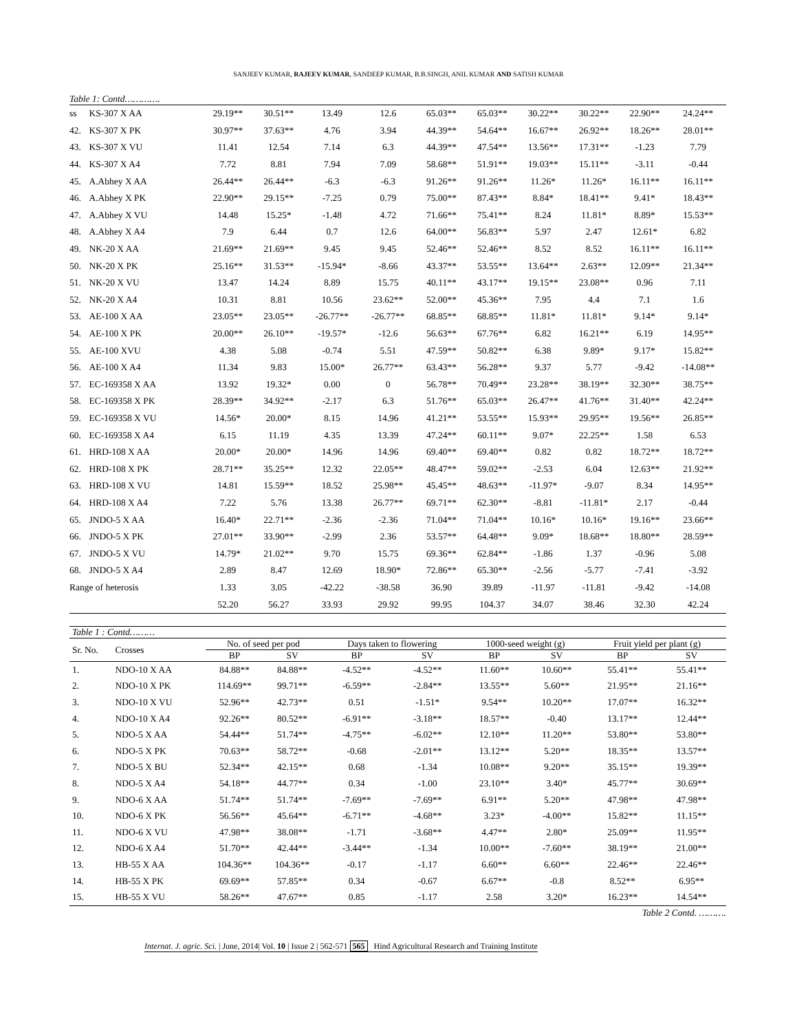SANJEEV KUMAR, RAJEEV KUMAR, SANDEEP KUMAR, B.B.SINGH, ANIL KUMAR AND SATISH KUMAR
Table 1: Contd………….
| ss | KS-307 X AA | 29.19** | 30.51** | 13.49 | 12.6 | 65.03** | 65.03** | 30.22** | 30.22** | 22.90** | 24.24** |
| 42. | KS-307 X PK | 30.97** | 37.63** | 4.76 | 3.94 | 44.39** | 54.64** | 16.67** | 26.92** | 18.26** | 28.01** |
| 43. | KS-307 X VU | 11.41 | 12.54 | 7.14 | 6.3 | 44.39** | 47.54** | 13.56** | 17.31** | -1.23 | 7.79 |
| 44. | KS-307 X A4 | 7.72 | 8.81 | 7.94 | 7.09 | 58.68** | 51.91** | 19.03** | 15.11** | -3.11 | -0.44 |
| 45. | A.Abhey X AA | 26.44** | 26.44** | -6.3 | -6.3 | 91.26** | 91.26** | 11.26* | 11.26* | 16.11** | 16.11** |
| 46. | A.Abhey X PK | 22.90** | 29.15** | -7.25 | 0.79 | 75.00** | 87.43** | 8.84* | 18.41** | 9.41* | 18.43** |
| 47. | A.Abhey X VU | 14.48 | 15.25* | -1.48 | 4.72 | 71.66** | 75.41** | 8.24 | 11.81* | 8.89* | 15.53** |
| 48. | A.Abhey X A4 | 7.9 | 6.44 | 0.7 | 12.6 | 64.00** | 56.83** | 5.97 | 2.47 | 12.61* | 6.82 |
| 49. | NK-20 X AA | 21.69** | 21.69** | 9.45 | 9.45 | 52.46** | 52.46** | 8.52 | 8.52 | 16.11** | 16.11** |
| 50. | NK-20 X PK | 25.16** | 31.53** | -15.94* | -8.66 | 43.37** | 53.55** | 13.64** | 2.63** | 12.09** | 21.34** |
| 51. | NK-20 X VU | 13.47 | 14.24 | 8.89 | 15.75 | 40.11** | 43.17** | 19.15** | 23.08** | 0.96 | 7.11 |
| 52. | NK-20 X A4 | 10.31 | 8.81 | 10.56 | 23.62** | 52.00** | 45.36** | 7.95 | 4.4 | 7.1 | 1.6 |
| 53. | AE-100 X AA | 23.05** | 23.05** | -26.77** | -26.77** | 68.85** | 68.85** | 11.81* | 11.81* | 9.14* | 9.14* |
| 54. | AE-100 X PK | 20.00** | 26.10** | -19.57* | -12.6 | 56.63** | 67.76** | 6.82 | 16.21** | 6.19 | 14.95** |
| 55. | AE-100 XVU | 4.38 | 5.08 | -0.74 | 5.51 | 47.59** | 50.82** | 6.38 | 9.89* | 9.17* | 15.82** |
| 56. | AE-100 X A4 | 11.34 | 9.83 | 15.00* | 26.77** | 63.43** | 56.28** | 9.37 | 5.77 | -9.42 | -14.08** |
| 57. | EC-169358 X AA | 13.92 | 19.32* | 0.00 | 0 | 56.78** | 70.49** | 23.28** | 38.19** | 32.30** | 38.75** |
| 58. | EC-169358 X PK | 28.39** | 34.92** | -2.17 | 6.3 | 51.76** | 65.03** | 26.47** | 41.76** | 31.40** | 42.24** |
| 59. | EC-169358 X VU | 14.56* | 20.00* | 8.15 | 14.96 | 41.21** | 53.55** | 15.93** | 29.95** | 19.56** | 26.85** |
| 60. | EC-169358 X A4 | 6.15 | 11.19 | 4.35 | 13.39 | 47.24** | 60.11** | 9.07* | 22.25** | 1.58 | 6.53 |
| 61. | HRD-108 X AA | 20.00* | 20.00* | 14.96 | 14.96 | 69.40** | 69.40** | 0.82 | 0.82 | 18.72** | 18.72** |
| 62. | HRD-108 X PK | 28.71** | 35.25** | 12.32 | 22.05** | 48.47** | 59.02** | -2.53 | 6.04 | 12.63** | 21.92** |
| 63. | HRD-108 X VU | 14.81 | 15.59** | 18.52 | 25.98** | 45.45** | 48.63** | -11.97* | -9.07 | 8.34 | 14.95** |
| 64. | HRD-108 X A4 | 7.22 | 5.76 | 13.38 | 26.77** | 69.71** | 62.30** | -8.81 | -11.81* | 2.17 | -0.44 |
| 65. | JNDO-5 X AA | 16.40* | 22.71** | -2.36 | -2.36 | 71.04** | 71.04** | 10.16* | 10.16* | 19.16** | 23.66** |
| 66. | JNDO-5 X PK | 27.01** | 33.90** | -2.99 | 2.36 | 53.57** | 64.48** | 9.09* | 18.68** | 18.80** | 28.59** |
| 67. | JNDO-5 X VU | 14.79* | 21.02** | 9.70 | 15.75 | 69.36** | 62.84** | -1.86 | 1.37 | -0.96 | 5.08 |
| 68. | JNDO-5 X A4 | 2.89 | 8.47 | 12.69 | 18.90* | 72.86** | 65.30** | -2.56 | -5.77 | -7.41 | -3.92 |
| Range of heterosis | | 1.33 | 3.05 | -42.22 | -38.58 | 36.90 | 39.89 | -11.97 | -11.81 | -9.42 | -14.08 |
| | | 52.20 | 56.27 | 33.93 | 29.92 | 99.95 | 104.37 | 34.07 | 38.46 | 32.30 | 42.24 |
Table 1 : Contd………
| Sr. No. | Crosses | No. of seed per pod | | Days taken to flowering | | 1000-seed weight (g) | | Fruit yield per plant (g) | |
| --- | --- | --- | --- | --- | --- | --- | --- | --- | --- |
| | | BP | SV | BP | SV | BP | SV | BP | SV |
| 1. | NDO-10 X AA | 84.88** | 84.88** | -4.52** | -4.52** | 11.60** | 10.60** | 55.41** | 55.41** |
| 2. | NDO-10 X PK | 114.69** | 99.71** | -6.59** | -2.84** | 13.55** | 5.60** | 21.95** | 21.16** |
| 3. | NDO-10 X VU | 52.96** | 42.73** | 0.51 | -1.51* | 9.54** | 10.20** | 17.07** | 16.32** |
| 4. | NDO-10 X A4 | 92.26** | 80.52** | -6.91** | -3.18** | 18.57** | -0.40 | 13.17** | 12.44** |
| 5. | NDO-5 X AA | 54.44** | 51.74** | -4.75** | -6.02** | 12.10** | 11.20** | 53.80** | 53.80** |
| 6. | NDO-5 X PK | 70.63** | 58.72** | -0.68 | -2.01** | 13.12** | 5.20** | 18.35** | 13.57** |
| 7. | NDO-5 X BU | 52.34** | 42.15** | 0.68 | -1.34 | 10.08** | 9.20** | 35.15** | 19.39** |
| 8. | NDO-5 X A4 | 54.18** | 44.77** | 0.34 | -1.00 | 23.10** | 3.40* | 45.77** | 30.69** |
| 9. | NDO-6 X AA | 51.74** | 51.74** | -7.69** | -7.69** | 6.91** | 5.20** | 47.98** | 47.98** |
| 10. | NDO-6 X PK | 56.56** | 45.64** | -6.71** | -4.68** | 3.23* | -4.00** | 15.82** | 11.15** |
| 11. | NDO-6 X VU | 47.98** | 38.08** | -1.71 | -3.68** | 4.47** | 2.80* | 25.09** | 11.95** |
| 12. | NDO-6 X A4 | 51.70** | 42.44** | -3.44** | -1.34 | 10.00** | -7.60** | 38.19** | 21.00** |
| 13. | HB-55 X AA | 104.36** | 104.36** | -0.17 | -1.17 | 6.60** | 6.60** | 22.46** | 22.46** |
| 14. | HB-55 X PK | 69.69** | 57.85** | 0.34 | -0.67 | 6.67** | -0.8 | 8.52** | 6.95** |
| 15. | HB-55 X VU | 58.26** | 47.67** | 0.85 | -1.17 | 2.58 | 3.20* | 16.23** | 14.54** |
Table 2 Contd. ……….
Internat. J. agric. Sci. | June, 2014| Vol. 10 | Issue 2 | 562-571 565 Hind Agricultural Research and Training Institute